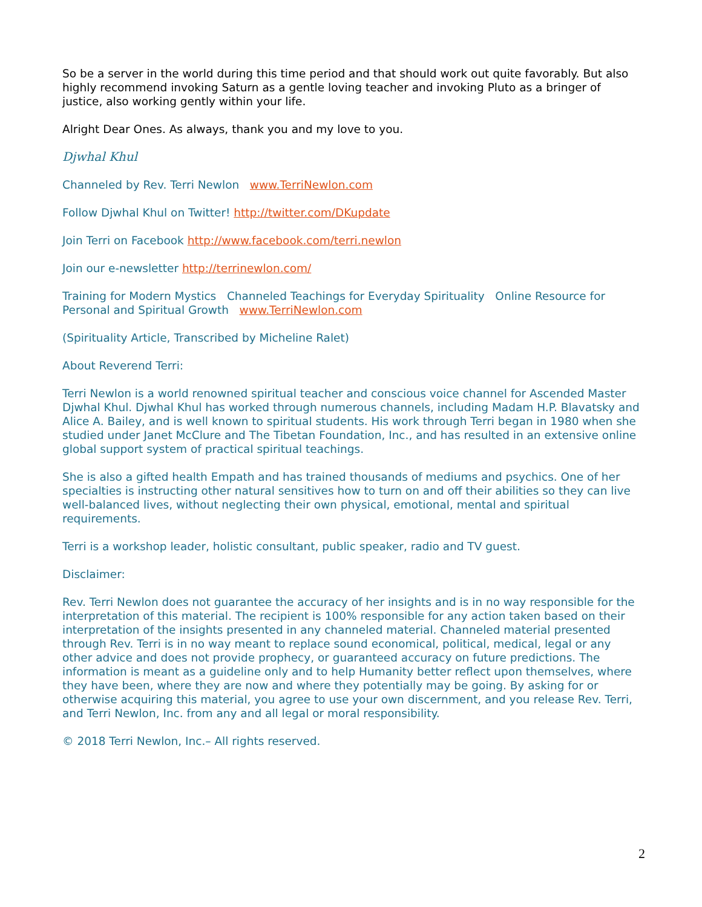So be a server in the world during this time period and that should work out quite favorably. But also highly recommend invoking Saturn as a gentle loving teacher and invoking Pluto as a bringer of justice, also working gently within your life.
Alright Dear Ones. As always, thank you and my love to you.
Djwhal Khul
Channeled by Rev. Terri Newlon www.TerriNewlon.com
Follow Djwhal Khul on Twitter! http://twitter.com/DKupdate
Join Terri on Facebook http://www.facebook.com/terri.newlon
Join our e-newsletter http://terrinewlon.com/
Training for Modern Mystics Channeled Teachings for Everyday Spirituality Online Resource for Personal and Spiritual Growth www.TerriNewlon.com
(Spirituality Article, Transcribed by Micheline Ralet)
About Reverend Terri:
Terri Newlon is a world renowned spiritual teacher and conscious voice channel for Ascended Master Djwhal Khul. Djwhal Khul has worked through numerous channels, including Madam H.P. Blavatsky and Alice A. Bailey, and is well known to spiritual students. His work through Terri began in 1980 when she studied under Janet McClure and The Tibetan Foundation, Inc., and has resulted in an extensive online global support system of practical spiritual teachings.
She is also a gifted health Empath and has trained thousands of mediums and psychics. One of her specialties is instructing other natural sensitives how to turn on and off their abilities so they can live well-balanced lives, without neglecting their own physical, emotional, mental and spiritual requirements.
Terri is a workshop leader, holistic consultant, public speaker, radio and TV guest.
Disclaimer:
Rev. Terri Newlon does not guarantee the accuracy of her insights and is in no way responsible for the interpretation of this material. The recipient is 100% responsible for any action taken based on their interpretation of the insights presented in any channeled material. Channeled material presented through Rev. Terri is in no way meant to replace sound economical, political, medical, legal or any other advice and does not provide prophecy, or guaranteed accuracy on future predictions. The information is meant as a guideline only and to help Humanity better reflect upon themselves, where they have been, where they are now and where they potentially may be going. By asking for or otherwise acquiring this material, you agree to use your own discernment, and you release Rev. Terri, and Terri Newlon, Inc. from any and all legal or moral responsibility.
© 2018 Terri Newlon, Inc.– All rights reserved.
2